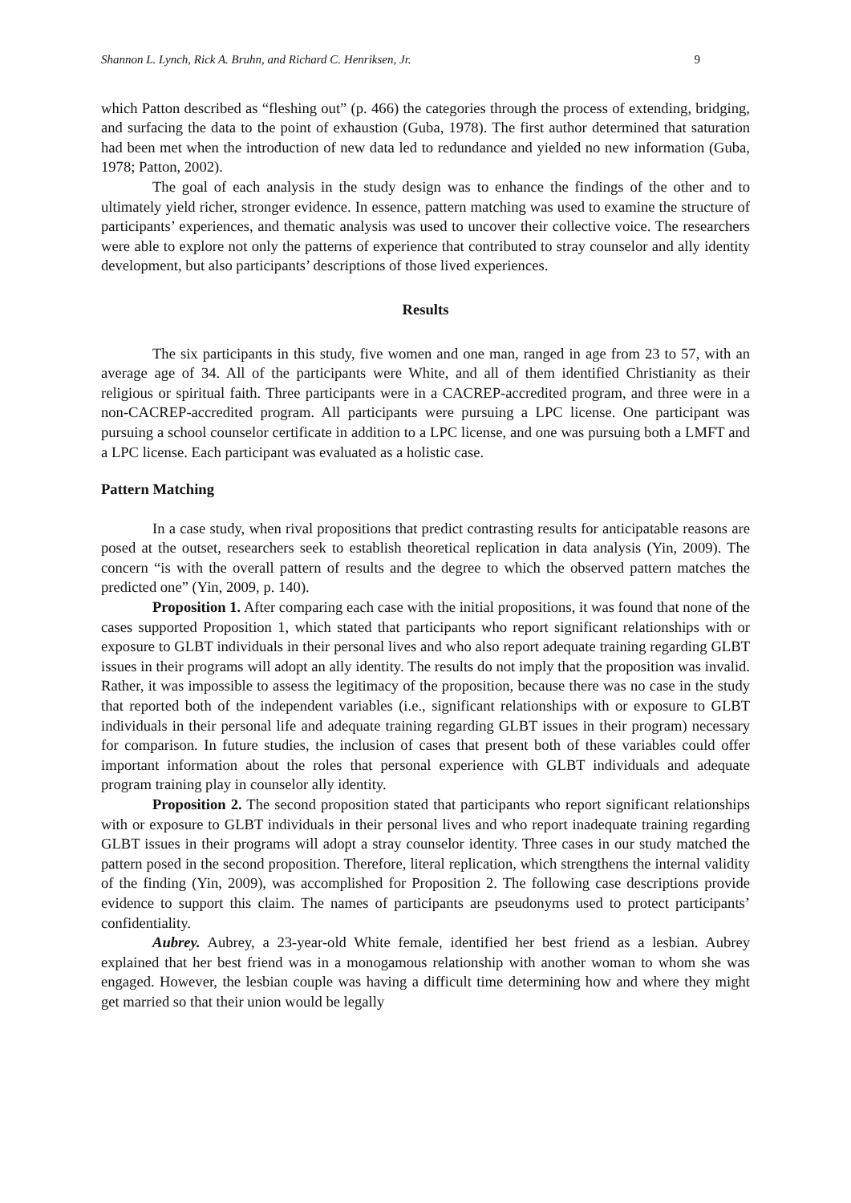Shannon L. Lynch, Rick A. Bruhn, and Richard C. Henriksen, Jr. 9
which Patton described as “fleshing out” (p. 466) the categories through the process of extending, bridging, and surfacing the data to the point of exhaustion (Guba, 1978). The first author determined that saturation had been met when the introduction of new data led to redundance and yielded no new information (Guba, 1978; Patton, 2002).
The goal of each analysis in the study design was to enhance the findings of the other and to ultimately yield richer, stronger evidence. In essence, pattern matching was used to examine the structure of participants’ experiences, and thematic analysis was used to uncover their collective voice. The researchers were able to explore not only the patterns of experience that contributed to stray counselor and ally identity development, but also participants’ descriptions of those lived experiences.
Results
The six participants in this study, five women and one man, ranged in age from 23 to 57, with an average age of 34. All of the participants were White, and all of them identified Christianity as their religious or spiritual faith. Three participants were in a CACREP-accredited program, and three were in a non-CACREP-accredited program. All participants were pursuing a LPC license. One participant was pursuing a school counselor certificate in addition to a LPC license, and one was pursuing both a LMFT and a LPC license. Each participant was evaluated as a holistic case.
Pattern Matching
In a case study, when rival propositions that predict contrasting results for anticipatable reasons are posed at the outset, researchers seek to establish theoretical replication in data analysis (Yin, 2009). The concern “is with the overall pattern of results and the degree to which the observed pattern matches the predicted one” (Yin, 2009, p. 140).
Proposition 1. After comparing each case with the initial propositions, it was found that none of the cases supported Proposition 1, which stated that participants who report significant relationships with or exposure to GLBT individuals in their personal lives and who also report adequate training regarding GLBT issues in their programs will adopt an ally identity. The results do not imply that the proposition was invalid. Rather, it was impossible to assess the legitimacy of the proposition, because there was no case in the study that reported both of the independent variables (i.e., significant relationships with or exposure to GLBT individuals in their personal life and adequate training regarding GLBT issues in their program) necessary for comparison. In future studies, the inclusion of cases that present both of these variables could offer important information about the roles that personal experience with GLBT individuals and adequate program training play in counselor ally identity.
Proposition 2. The second proposition stated that participants who report significant relationships with or exposure to GLBT individuals in their personal lives and who report inadequate training regarding GLBT issues in their programs will adopt a stray counselor identity. Three cases in our study matched the pattern posed in the second proposition. Therefore, literal replication, which strengthens the internal validity of the finding (Yin, 2009), was accomplished for Proposition 2. The following case descriptions provide evidence to support this claim. The names of participants are pseudonyms used to protect participants’ confidentiality.
Aubrey. Aubrey, a 23-year-old White female, identified her best friend as a lesbian. Aubrey explained that her best friend was in a monogamous relationship with another woman to whom she was engaged. However, the lesbian couple was having a difficult time determining how and where they might get married so that their union would be legally